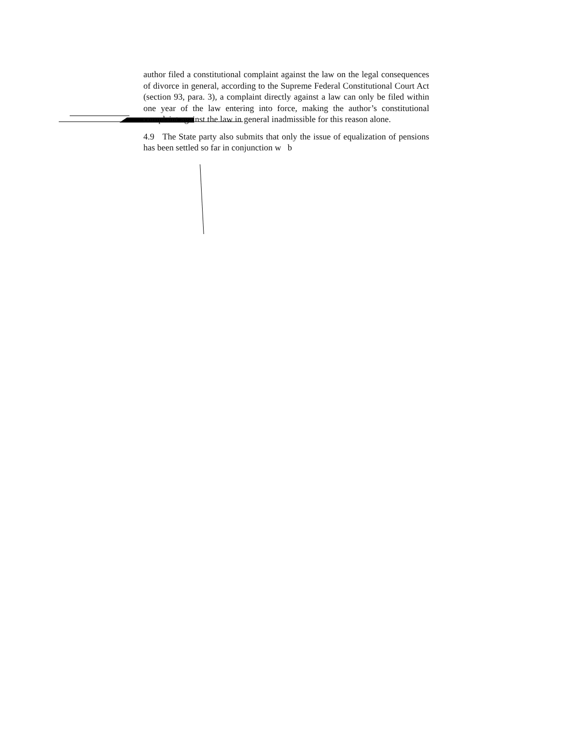author filed a constitutional complaint against the law on the legal consequences of divorce in general, according to the Supreme Federal Constitutional Court Act (section 93, para. 3), a complaint directly against a law can only be filed within one year of the law entering into force, making the author’s constitutional complaint against the law in general inadmissible for this reason alone.
4.9 The State party also submits that only the issue of equalization of pensions has been settled so far in conjunction w b